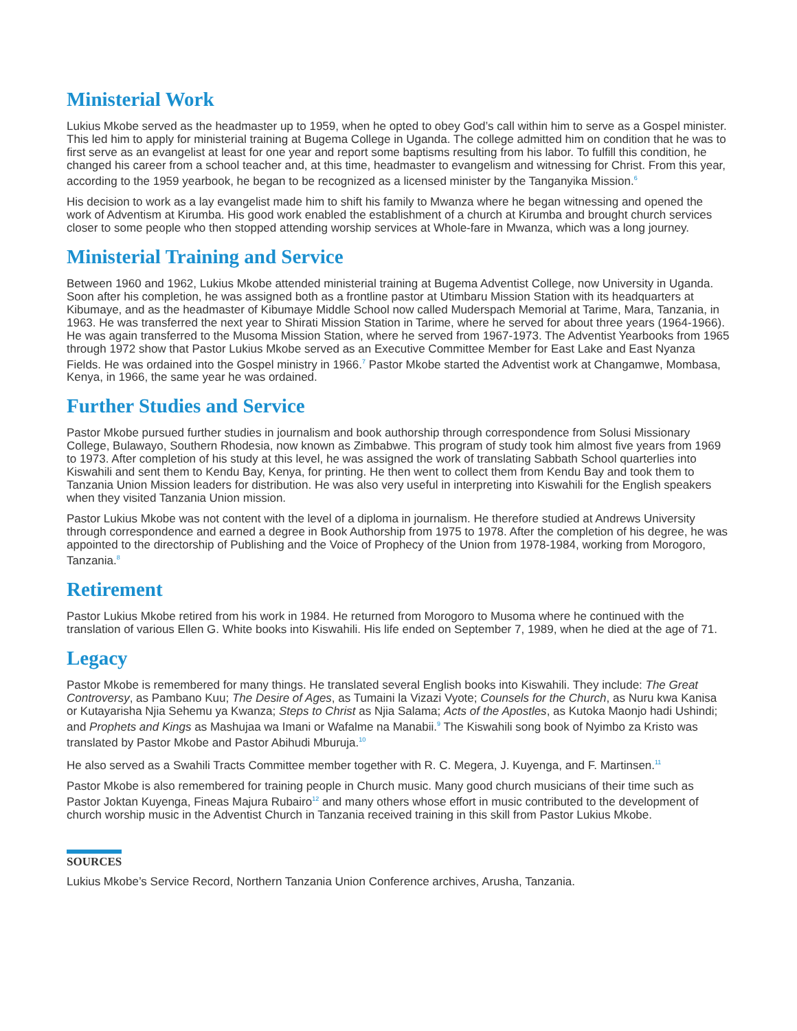Ministerial Work
Lukius Mkobe served as the headmaster up to 1959, when he opted to obey God’s call within him to serve as a Gospel minister. This led him to apply for ministerial training at Bugema College in Uganda. The college admitted him on condition that he was to first serve as an evangelist at least for one year and report some baptisms resulting from his labor. To fulfill this condition, he changed his career from a school teacher and, at this time, headmaster to evangelism and witnessing for Christ. From this year, according to the 1959 yearbook, he began to be recognized as a licensed minister by the Tanganyika Mission.<sup>6</sup>
His decision to work as a lay evangelist made him to shift his family to Mwanza where he began witnessing and opened the work of Adventism at Kirumba. His good work enabled the establishment of a church at Kirumba and brought church services closer to some people who then stopped attending worship services at Whole-fare in Mwanza, which was a long journey.
Ministerial Training and Service
Between 1960 and 1962, Lukius Mkobe attended ministerial training at Bugema Adventist College, now University in Uganda. Soon after his completion, he was assigned both as a frontline pastor at Utimbaru Mission Station with its headquarters at Kibumaye, and as the headmaster of Kibumaye Middle School now called Muderspach Memorial at Tarime, Mara, Tanzania, in 1963. He was transferred the next year to Shirati Mission Station in Tarime, where he served for about three years (1964-1966). He was again transferred to the Musoma Mission Station, where he served from 1967-1973. The Adventist Yearbooks from 1965 through 1972 show that Pastor Lukius Mkobe served as an Executive Committee Member for East Lake and East Nyanza Fields. He was ordained into the Gospel ministry in 1966.<sup>7</sup> Pastor Mkobe started the Adventist work at Changamwe, Mombasa, Kenya, in 1966, the same year he was ordained.
Further Studies and Service
Pastor Mkobe pursued further studies in journalism and book authorship through correspondence from Solusi Missionary College, Bulawayo, Southern Rhodesia, now known as Zimbabwe. This program of study took him almost five years from 1969 to 1973. After completion of his study at this level, he was assigned the work of translating Sabbath School quarterlies into Kiswahili and sent them to Kendu Bay, Kenya, for printing. He then went to collect them from Kendu Bay and took them to Tanzania Union Mission leaders for distribution. He was also very useful in interpreting into Kiswahili for the English speakers when they visited Tanzania Union mission.
Pastor Lukius Mkobe was not content with the level of a diploma in journalism. He therefore studied at Andrews University through correspondence and earned a degree in Book Authorship from 1975 to 1978. After the completion of his degree, he was appointed to the directorship of Publishing and the Voice of Prophecy of the Union from 1978-1984, working from Morogoro, Tanzania.<sup>8</sup>
Retirement
Pastor Lukius Mkobe retired from his work in 1984. He returned from Morogoro to Musoma where he continued with the translation of various Ellen G. White books into Kiswahili. His life ended on September 7, 1989, when he died at the age of 71.
Legacy
Pastor Mkobe is remembered for many things. He translated several English books into Kiswahili. They include: The Great Controversy, as Pambano Kuu; The Desire of Ages, as Tumaini la Vizazi Vyote; Counsels for the Church, as Nuru kwa Kanisa or Kutayarisha Njia Sehemu ya Kwanza; Steps to Christ as Njia Salama; Acts of the Apostles, as Kutoka Maonjo hadi Ushindi; and Prophets and Kings as Mashujaa wa Imani or Wafalme na Manabii.<sup>9</sup> The Kiswahili song book of Nyimbo za Kristo was translated by Pastor Mkobe and Pastor Abihudi Mburuja.<sup>10</sup>
He also served as a Swahili Tracts Committee member together with R. C. Megera, J. Kuyenga, and F. Martinsen.<sup>11</sup>
Pastor Mkobe is also remembered for training people in Church music. Many good church musicians of their time such as Pastor Joktan Kuyenga, Fineas Majura Rubairo<sup>12</sup> and many others whose effort in music contributed to the development of church worship music in the Adventist Church in Tanzania received training in this skill from Pastor Lukius Mkobe.
SOURCES
Lukius Mkobe’s Service Record, Northern Tanzania Union Conference archives, Arusha, Tanzania.